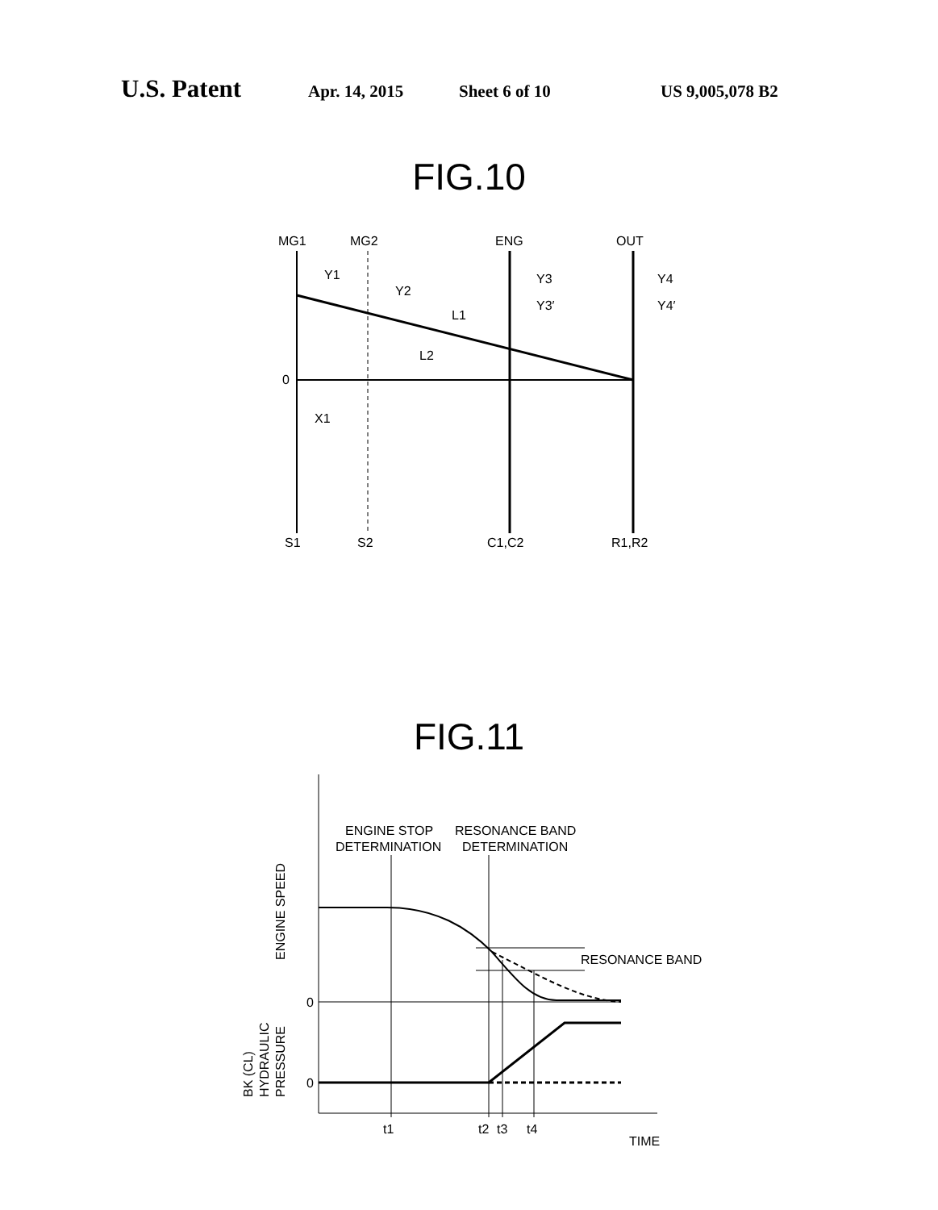U.S. Patent Apr. 14, 2015 Sheet 6 of 10 US 9,005,078 B2
FIG.10
MG1
MG2
ENG
OUT
Y1
Y2
Y3
Y3′
Y4
Y4′
L1
L2
0
X1
S1
S2
C1,C2
R1,R2
FIG.11
ENGINE STOP
DETERMINATION
RESONANCE BAND
DETERMINATION
RESONANCE BAND
0
0
ENGINE SPEED
BK (CL)
HYDRAULIC
PRESSURE
t1
t2
t3
t4
TIME